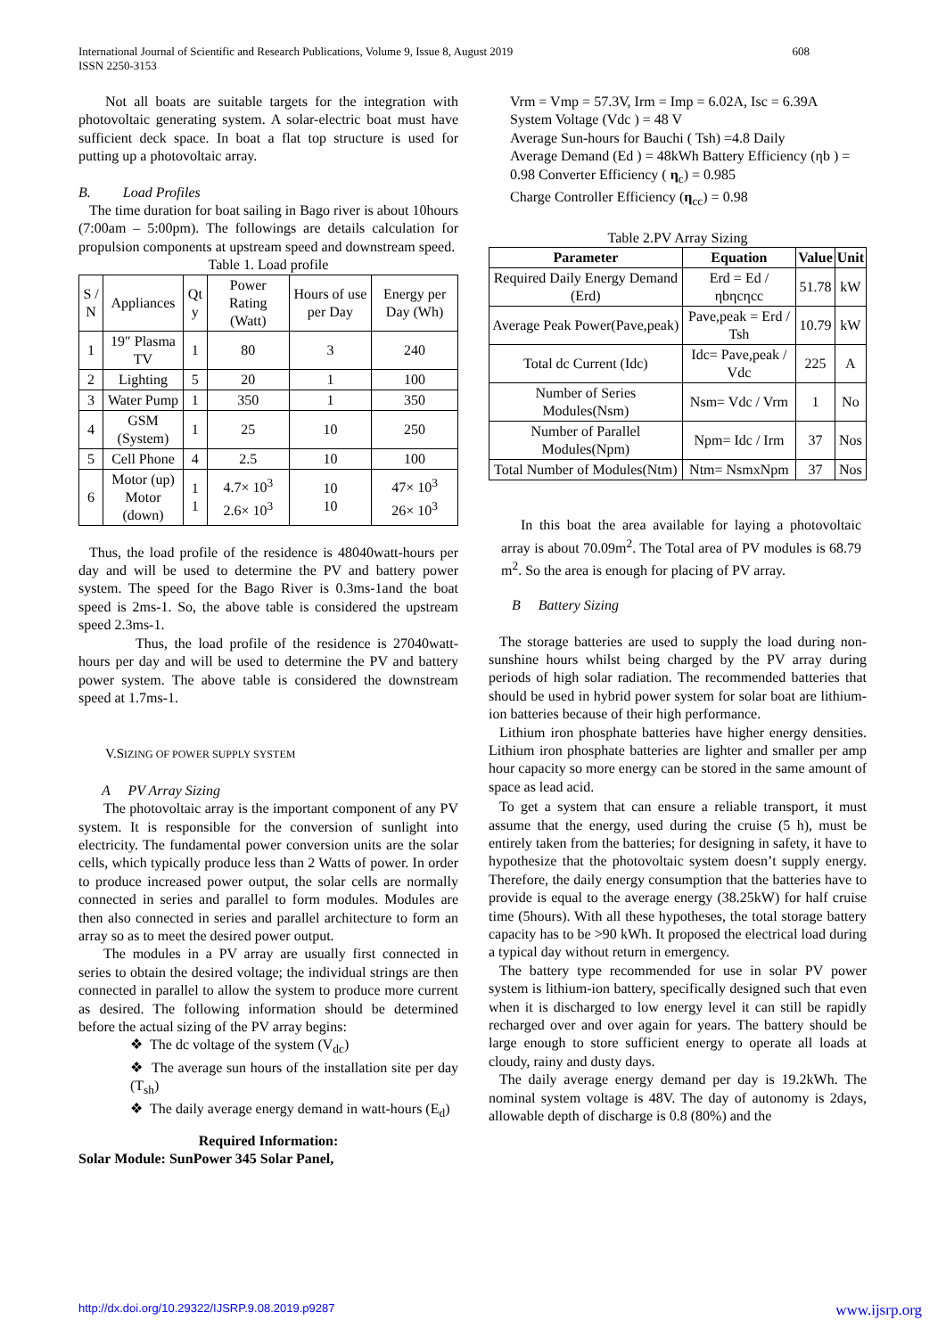International Journal of Scientific and Research Publications, Volume 9, Issue 8, August 2019
ISSN 2250-3153 608
Not all boats are suitable targets for the integration with photovoltaic generating system. A solar-electric boat must have sufficient deck space. In boat a flat top structure is used for putting up a photovoltaic array.
B. Load Profiles
The time duration for boat sailing in Bago river is about 10hours (7:00am – 5:00pm). The followings are details calculation for propulsion components at upstream speed and downstream speed.
Table 1. Load profile
| S / N | Appliances | Qt y | Power Rating (Watt) | Hours of use per Day | Energy per Day (Wh) |
| 1 | 19″ Plasma TV | 1 | 80 | 3 | 240 |
| 2 | Lighting | 5 | 20 | 1 | 100 |
| 3 | Water Pump | 1 | 350 | 1 | 350 |
| 4 | GSM (System) | 1 | 25 | 10 | 250 |
| 5 | Cell Phone | 4 | 2.5 | 10 | 100 |
| 6 | Motor (up) Motor (down) | 1 1 | 4.7× 10<sup>3</sup> 2.6× 10<sup>3</sup> | 10 10 | 47× 10<sup>3</sup> 26× 10<sup>3</sup> |
Thus, the load profile of the residence is 48040watt-hours per day and will be used to determine the PV and battery power system. The speed for the Bago River is 0.3ms-1and the boat speed is 2ms-1. So, the above table is considered the upstream speed 2.3ms-1.
Thus, the load profile of the residence is 27040watt-hours per day and will be used to determine the PV and battery power system. The above table is considered the downstream speed at 1.7ms-1.
V.SIZING OF POWER SUPPLY SYSTEM
A PV Array Sizing
The photovoltaic array is the important component of any PV system. It is responsible for the conversion of sunlight into electricity. The fundamental power conversion units are the solar cells, which typically produce less than 2 Watts of power. In order to produce increased power output, the solar cells are normally connected in series and parallel to form modules. Modules are then also connected in series and parallel architecture to form an array so as to meet the desired power output.
The modules in a PV array are usually first connected in series to obtain the desired voltage; the individual strings are then connected in parallel to allow the system to produce more current as desired. The following information should be determined before the actual sizing of the PV array begins:
❖ The dc voltage of the system (V<sub>dc</sub>)
❖ The average sun hours of the installation site per day (T<sub>sh</sub>)
❖ The daily average energy demand in watt-hours (E<sub>d</sub>)
Required Information:
Solar Module: SunPower 345 Solar Panel,
Vrm = Vmp = 57.3V, Irm = Imp = 6.02A, Isc = 6.39A
System Voltage (Vdc ) = 48 V
Average Sun-hours for Bauchi ( Tsh) =4.8 Daily
Average Demand (Ed ) = 48kWh Battery Efficiency (ηb ) = 0.98 Converter Efficiency ( η<sub>c</sub>) = 0.985
Charge Controller Efficiency (η<sub>cc</sub>) = 0.98
Table 2.PV Array Sizing
| Parameter | Equation | Value | Unit |
| --- | --- | --- | --- |
| Required Daily Energy Demand (Erd) | Erd = Ed / ηbηcηcc | 51.78 | kW |
| Average Peak Power(Pave,peak) | Pave,peak = Erd / Tsh | 10.79 | kW |
| Total dc Current (Idc) | Idc= Pave,peak / Vdc | 225 | A |
| Number of Series Modules(Nsm) | Nsm= Vdc / Vrm | 1 | No |
| Number of Parallel Modules(Npm) | Npm= Idc / Irm | 37 | Nos |
| Total Number of Modules(Ntm) | Ntm= NsmxNpm | 37 | Nos |
In this boat the area available for laying a photovoltaic array is about 70.09m<sup>2</sup>. The Total area of PV modules is 68.79 m<sup>2</sup>. So the area is enough for placing of PV array.
B Battery Sizing
The storage batteries are used to supply the load during non-sunshine hours whilst being charged by the PV array during periods of high solar radiation. The recommended batteries that should be used in hybrid power system for solar boat are lithium-ion batteries because of their high performance.
Lithium iron phosphate batteries have higher energy densities. Lithium iron phosphate batteries are lighter and smaller per amp hour capacity so more energy can be stored in the same amount of space as lead acid.
To get a system that can ensure a reliable transport, it must assume that the energy, used during the cruise (5 h), must be entirely taken from the batteries; for designing in safety, it have to hypothesize that the photovoltaic system doesn’t supply energy. Therefore, the daily energy consumption that the batteries have to provide is equal to the average energy (38.25kW) for half cruise time (5hours). With all these hypotheses, the total storage battery capacity has to be >90 kWh. It proposed the electrical load during a typical day without return in emergency.
The battery type recommended for use in solar PV power system is lithium-ion battery, specifically designed such that even when it is discharged to low energy level it can still be rapidly recharged over and over again for years. The battery should be large enough to store sufficient energy to operate all loads at cloudy, rainy and dusty days.
The daily average energy demand per day is 19.2kWh. The nominal system voltage is 48V. The day of autonomy is 2days, allowable depth of discharge is 0.8 (80%) and the
http://dx.doi.org/10.29322/IJSRP.9.08.2019.p9287 www.ijsrp.org